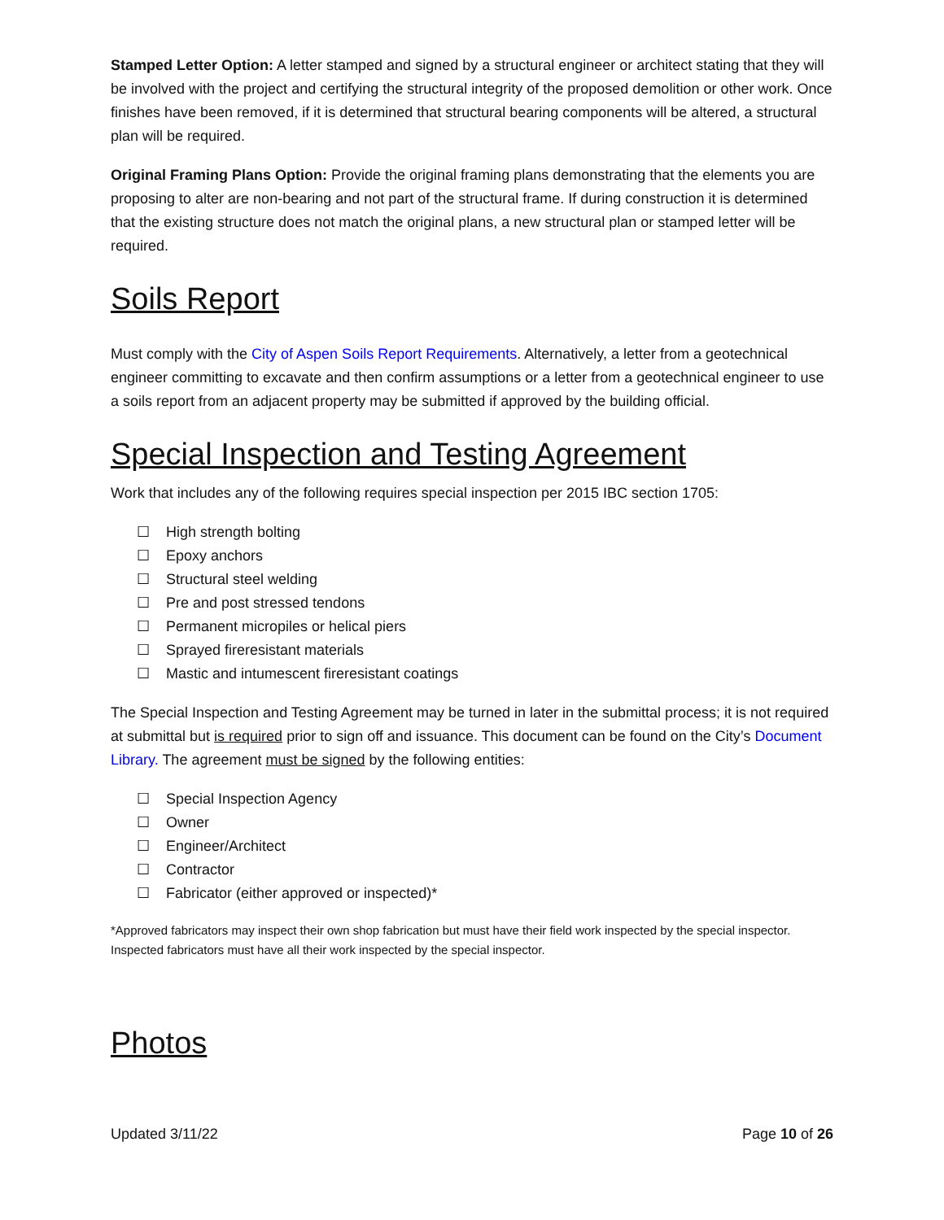Stamped Letter Option: A letter stamped and signed by a structural engineer or architect stating that they will be involved with the project and certifying the structural integrity of the proposed demolition or other work. Once finishes have been removed, if it is determined that structural bearing components will be altered, a structural plan will be required.
Original Framing Plans Option: Provide the original framing plans demonstrating that the elements you are proposing to alter are non-bearing and not part of the structural frame. If during construction it is determined that the existing structure does not match the original plans, a new structural plan or stamped letter will be required.
Soils Report
Must comply with the City of Aspen Soils Report Requirements. Alternatively, a letter from a geotechnical engineer committing to excavate and then confirm assumptions or a letter from a geotechnical engineer to use a soils report from an adjacent property may be submitted if approved by the building official.
Special Inspection and Testing Agreement
Work that includes any of the following requires special inspection per 2015 IBC section 1705:
☐ High strength bolting
☐ Epoxy anchors
☐ Structural steel welding
☐ Pre and post stressed tendons
☐ Permanent micropiles or helical piers
☐ Sprayed fireresistant materials
☐ Mastic and intumescent fireresistant coatings
The Special Inspection and Testing Agreement may be turned in later in the submittal process; it is not required at submittal but is required prior to sign off and issuance. This document can be found on the City’s Document Library. The agreement must be signed by the following entities:
☐ Special Inspection Agency
☐ Owner
☐ Engineer/Architect
☐ Contractor
☐ Fabricator (either approved or inspected)*
*Approved fabricators may inspect their own shop fabrication but must have their field work inspected by the special inspector. Inspected fabricators must have all their work inspected by the special inspector.
Photos
Updated 3/11/22 Page 10 of 26